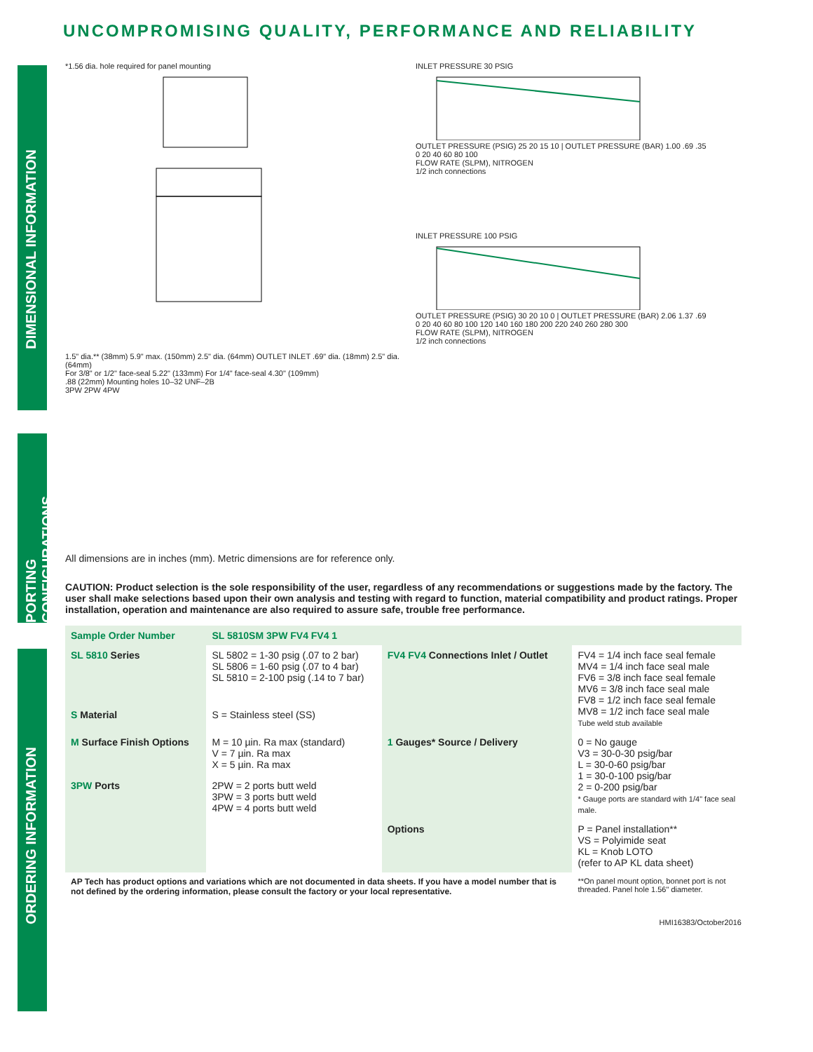UNCOMPROMISING QUALITY, PERFORMANCE AND RELIABILITY
DIMENSIONAL INFORMATION
PORTING CONFIGURATIONS
ORDERING INFORMATION
*1.56 dia. hole required for panel mounting
1.5" dia.** (38mm) 5.9" max. (150mm) 2.5" dia. (64mm) OUTLET INLET .69" dia. (18mm) 2.5" dia. (64mm)
For 3/8" or 1/2" face-seal 5.22" (133mm) For 1/4" face-seal 4.30" (109mm)
.88 (22mm) Mounting holes 10–32 UNF–2B
3PW 2PW 4PW
INLET PRESSURE 30 PSIG
OUTLET PRESSURE (PSIG) 25 20 15 10 | OUTLET PRESSURE (BAR) 1.00 .69 .35
0 20 40 60 80 100
FLOW RATE (SLPM), NITROGEN
1/2 inch connections
INLET PRESSURE 100 PSIG
OUTLET PRESSURE (PSIG) 30 20 10 0 | OUTLET PRESSURE (BAR) 2.06 1.37 .69
0 20 40 60 80 100 120 140 160 180 200 220 240 260 280 300
FLOW RATE (SLPM), NITROGEN
1/2 inch connections
All dimensions are in inches (mm). Metric dimensions are for reference only.
CAUTION: Product selection is the sole responsibility of the user, regardless of any recommendations or suggestions made by the factory. The user shall make selections based upon their own analysis and testing with regard to function, material compatibility and product ratings. Proper installation, operation and maintenance are also required to assure safe, trouble free performance.
| Sample Order Number | SL 5810SM 3PW FV4 FV4 1 | | |
| SL 5810 Series | SL 5802 = 1-30 psig (.07 to 2 bar) SL 5806 = 1-60 psig (.07 to 4 bar) SL 5810 = 2-100 psig (.14 to 7 bar) | FV4 FV4 Connections Inlet / Outlet | FV4 = 1/4 inch face seal female MV4 = 1/4 inch face seal male FV6 = 3/8 inch face seal female MV6 = 3/8 inch face seal male FV8 = 1/2 inch face seal female MV8 = 1/2 inch face seal male Tube weld stub available |
| S Material | S = Stainless steel (SS) | | |
| M Surface Finish Options | M = 10 µin. Ra max (standard) V = 7 µin. Ra max X = 5 µin. Ra max | 1 Gauges* Source / Delivery | 0 = No gauge V3 = 30-0-30 psig/bar L = 30-0-60 psig/bar 1 = 30-0-100 psig/bar 2 = 0-200 psig/bar * Gauge ports are standard with 1/4" face seal male. |
| 3PW Ports | 2PW = 2 ports butt weld 3PW = 3 ports butt weld 4PW = 4 ports butt weld | | |
| | | Options | P = Panel installation** VS = Polyimide seat KL = Knob LOTO (refer to AP KL data sheet) |
| AP Tech has product options and variations which are not documented in data sheets. If you have a model number that is not defined by the ordering information, please consult the factory or your local representative. | | | **On panel mount option, bonnet port is not threaded. Panel hole 1.56" diameter. |
HMI16383/October2016